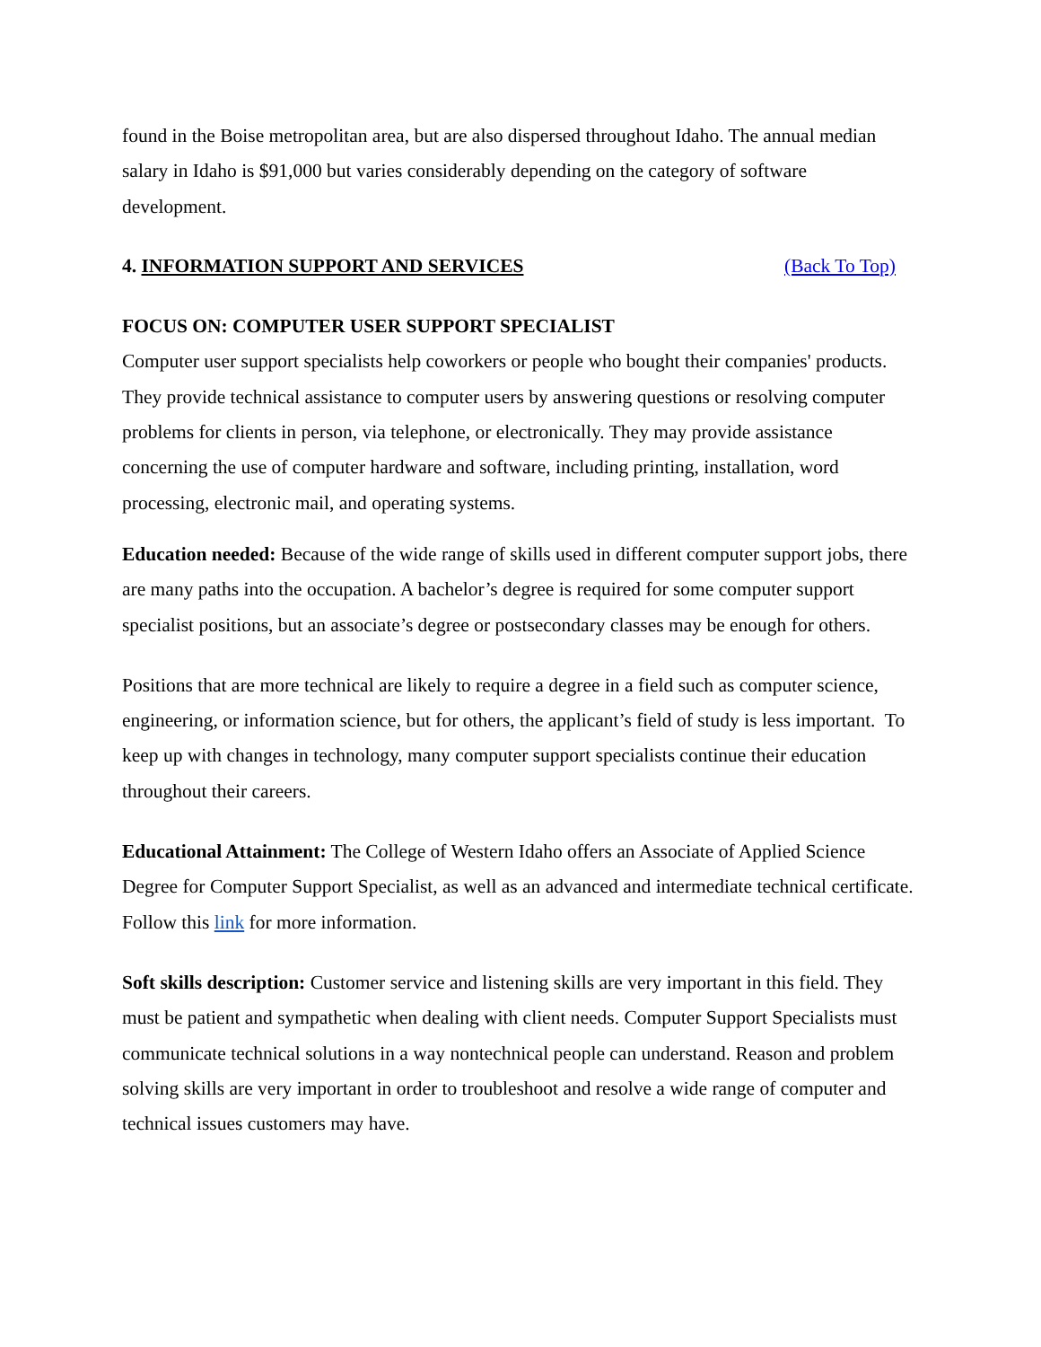found in the Boise metropolitan area, but are also dispersed throughout Idaho. The annual median salary in Idaho is $91,000 but varies considerably depending on the category of software development.
4. INFORMATION SUPPORT AND SERVICES (Back To Top)
FOCUS ON: COMPUTER USER SUPPORT SPECIALIST
Computer user support specialists help coworkers or people who bought their companies' products. They provide technical assistance to computer users by answering questions or resolving computer problems for clients in person, via telephone, or electronically. They may provide assistance concerning the use of computer hardware and software, including printing, installation, word processing, electronic mail, and operating systems.
Education needed: Because of the wide range of skills used in different computer support jobs, there are many paths into the occupation. A bachelor’s degree is required for some computer support specialist positions, but an associate’s degree or postsecondary classes may be enough for others.
Positions that are more technical are likely to require a degree in a field such as computer science, engineering, or information science, but for others, the applicant’s field of study is less important. To keep up with changes in technology, many computer support specialists continue their education throughout their careers.
Educational Attainment: The College of Western Idaho offers an Associate of Applied Science Degree for Computer Support Specialist, as well as an advanced and intermediate technical certificate. Follow this link for more information.
Soft skills description: Customer service and listening skills are very important in this field. They must be patient and sympathetic when dealing with client needs. Computer Support Specialists must communicate technical solutions in a way nontechnical people can understand. Reason and problem solving skills are very important in order to troubleshoot and resolve a wide range of computer and technical issues customers may have.